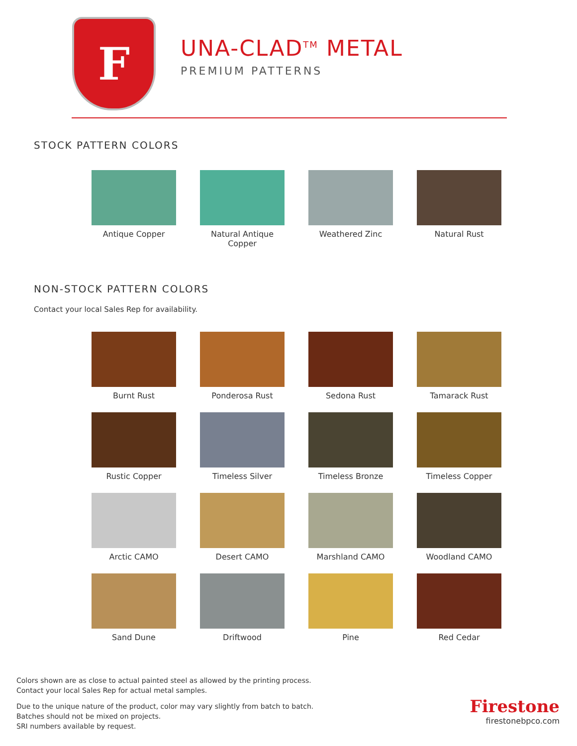F
UNA-CLAD<sup>TM</sup> METAL
PREMIUM PATTERNS
STOCK PATTERN COLORS
Antique Copper
Natural Antique Copper
Weathered Zinc
Natural Rust
NON-STOCK PATTERN COLORS
Contact your local Sales Rep for availability.
Burnt Rust
Ponderosa Rust
Sedona Rust
Tamarack Rust
Rustic Copper
Timeless Silver
Timeless Bronze
Timeless Copper
Arctic CAMO
Desert CAMO
Marshland CAMO
Woodland CAMO
Sand Dune
Driftwood
Pine
Red Cedar
Colors shown are as close to actual painted steel as allowed by the printing process.
Contact your local Sales Rep for actual metal samples.
Due to the unique nature of the product, color may vary slightly from batch to batch.
Batches should not be mixed on projects.
SRI numbers available by request.
Firestone
firestonebpco.com